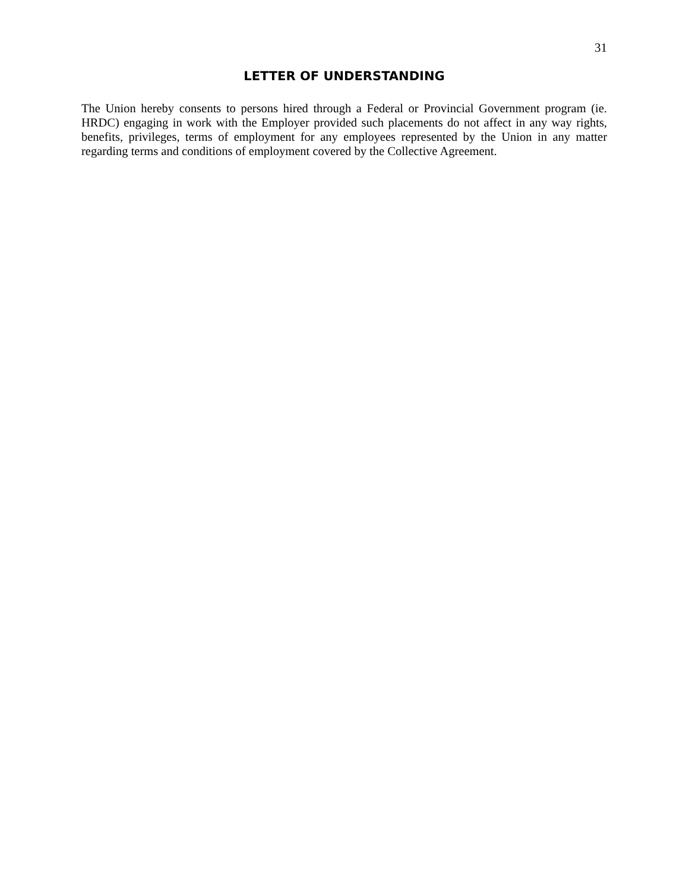31
LETTER OF UNDERSTANDING
The Union hereby consents to persons hired through a Federal or Provincial Government program (ie. HRDC) engaging in work with the Employer provided such placements do not affect in any way rights, benefits, privileges, terms of employment for any employees represented by the Union in any matter regarding terms and conditions of employment covered by the Collective Agreement.